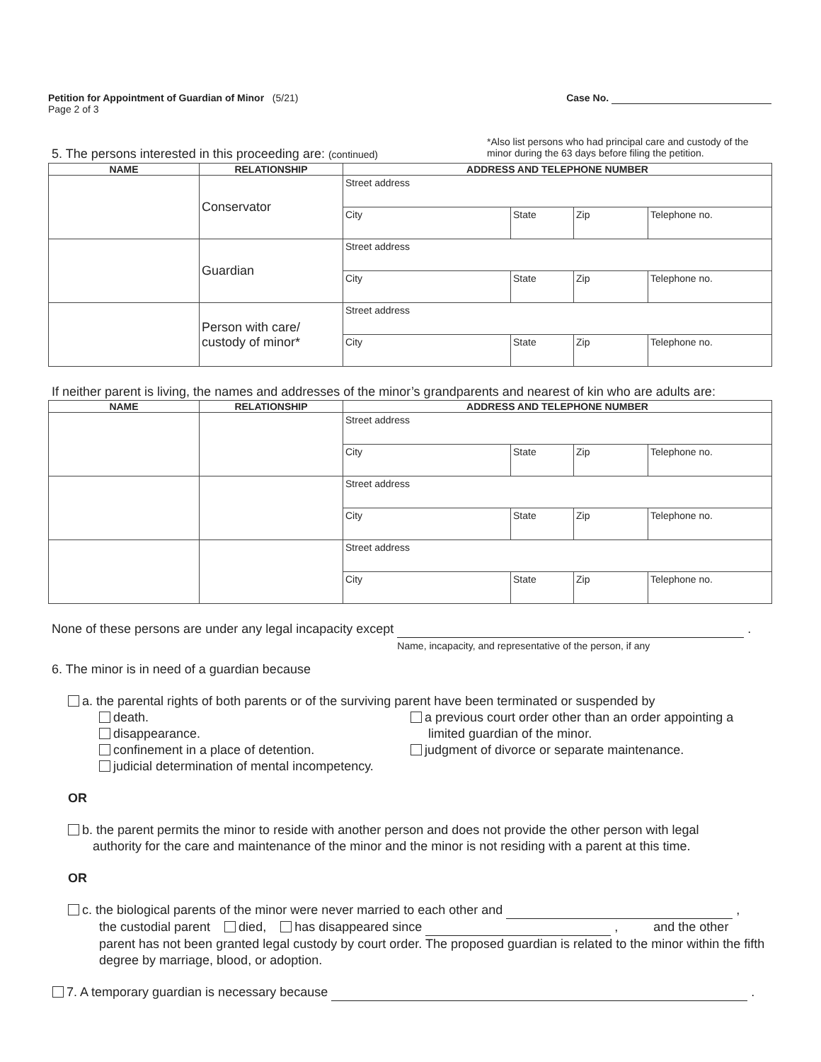Petition for Appointment of Guardian of Minor (5/21)
Page 2 of 3
Case No.
5. The persons interested in this proceeding are: (continued)
*Also list persons who had principal care and custody of the minor during the 63 days before filing the petition.
| NAME | RELATIONSHIP | ADDRESS AND TELEPHONE NUMBER | | | |
| --- | --- | --- | --- | --- | --- |
| | Conservator | Street address | | | |
| | | City | State | Zip | Telephone no. |
| | Guardian | Street address | | | |
| | | City | State | Zip | Telephone no. |
| | Person with care/ custody of minor* | Street address | | | |
| | | City | State | Zip | Telephone no. |
If neither parent is living, the names and addresses of the minor’s grandparents and nearest of kin who are adults are:
| NAME | RELATIONSHIP | ADDRESS AND TELEPHONE NUMBER | | | |
| --- | --- | --- | --- | --- | --- |
| | | Street address | | | |
| | | City | State | Zip | Telephone no. |
| | | Street address | | | |
| | | City | State | Zip | Telephone no. |
| | | Street address | | | |
| | | City | State | Zip | Telephone no. |
None of these persons are under any legal incapacity except Name, incapacity, and representative of the person, if any .
6. The minor is in need of a guardian because
a. the parental rights of both parents or of the surviving parent have been terminated or suspended by
death.
disappearance.
confinement in a place of detention.
judicial determination of mental incompetency.
a previous court order other than an order appointing a
limited guardian of the minor.
judgment of divorce or separate maintenance.
OR
b. the parent permits the minor to reside with another person and does not provide the other person with legal
authority for the care and maintenance of the minor and the minor is not residing with a parent at this time.
OR
c. the biological parents of the minor were never married to each other and ,
the custodial parent died, has disappeared since , and the other
parent has not been granted legal custody by court order. The proposed guardian is related to the minor within the fifth degree by marriage, blood, or adoption.
7. A temporary guardian is necessary because .